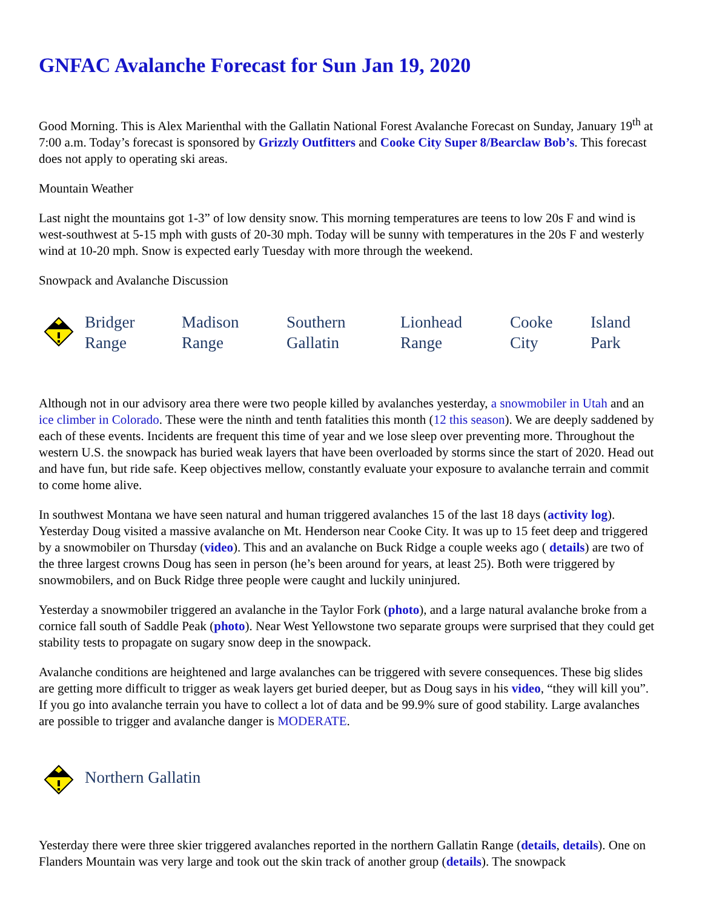GNFAC Avalanche Forecast for Sun Jan 19, 2020
Good Morning. This is Alex Marienthal with the Gallatin National Forest Avalanche Forecast on Sunday, January 19<sup>th</sup> at 7:00 a.m. Today’s forecast is sponsored by Grizzly Outfitters and Cooke City Super 8/Bearclaw Bob’s. This forecast does not apply to operating ski areas.
Mountain Weather
Last night the mountains got 1-3” of low density snow. This morning temperatures are teens to low 20s F and wind is west-southwest at 5-15 mph with gusts of 20-30 mph. Today will be sunny with temperatures in the 20s F and westerly wind at 10-20 mph. Snow is expected early Tuesday with more through the weekend.
Snowpack and Avalanche Discussion
Bridger
Range
Madison
Range
Southern
Gallatin
Lionhead
Range
Cooke
City
Island
Park
Although not in our advisory area there were two people killed by avalanches yesterday, a snowmobiler in Utah and an ice climber in Colorado. These were the ninth and tenth fatalities this month (12 this season). We are deeply saddened by each of these events. Incidents are frequent this time of year and we lose sleep over preventing more. Throughout the western U.S. the snowpack has buried weak layers that have been overloaded by storms since the start of 2020. Head out and have fun, but ride safe. Keep objectives mellow, constantly evaluate your exposure to avalanche terrain and commit to come home alive.
In southwest Montana we have seen natural and human triggered avalanches 15 of the last 18 days (activity log). Yesterday Doug visited a massive avalanche on Mt. Henderson near Cooke City. It was up to 15 feet deep and triggered by a snowmobiler on Thursday (video). This and an avalanche on Buck Ridge a couple weeks ago ( details) are two of the three largest crowns Doug has seen in person (he’s been around for years, at least 25). Both were triggered by snowmobilers, and on Buck Ridge three people were caught and luckily uninjured.
Yesterday a snowmobiler triggered an avalanche in the Taylor Fork (photo), and a large natural avalanche broke from a cornice fall south of Saddle Peak (photo). Near West Yellowstone two separate groups were surprised that they could get stability tests to propagate on sugary snow deep in the snowpack.
Avalanche conditions are heightened and large avalanches can be triggered with severe consequences. These big slides are getting more difficult to trigger as weak layers get buried deeper, but as Doug says in his video, “they will kill you”. If you go into avalanche terrain you have to collect a lot of data and be 99.9% sure of good stability. Large avalanches are possible to trigger and avalanche danger is MODERATE.
Northern Gallatin
Yesterday there were three skier triggered avalanches reported in the northern Gallatin Range (details, details). One on Flanders Mountain was very large and took out the skin track of another group (details). The snowpack